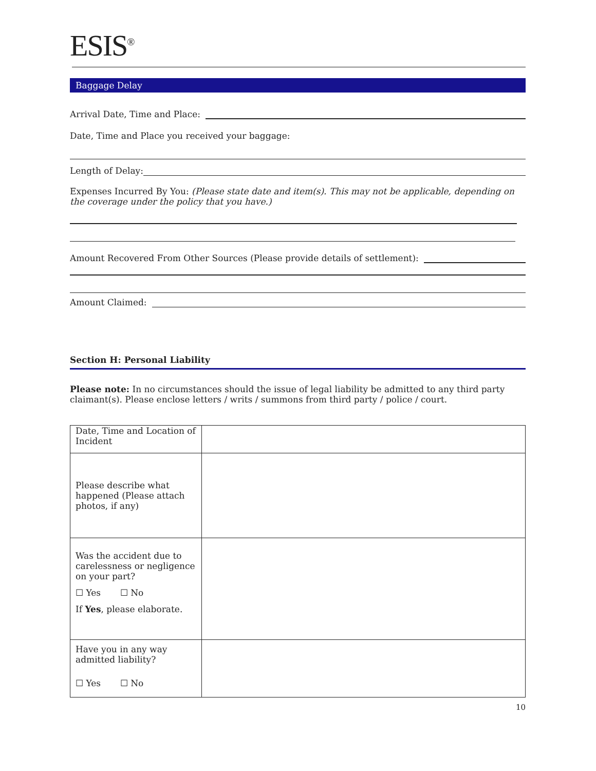ESIS<sup>®</sup>
Baggage Delay
Arrival Date, Time and Place:
Date, Time and Place you received your baggage:
Length of Delay:
Expenses Incurred By You: (Please state date and item(s). This may not be applicable, depending on the coverage under the policy that you have.)
Amount Recovered From Other Sources (Please provide details of settlement):
Amount Claimed:
Section H: Personal Liability
Please note: In no circumstances should the issue of legal liability be admitted to any third party claimant(s). Please enclose letters / writs / summons from third party / police / court.
| Date, Time and Location of Incident | |
| Please describe what happened (Please attach photos, if any) | |
| Was the accident due to carelessness or negligence on your part? ☐ Yes ☐ No If Yes , please elaborate. | |
| Have you in any way admitted liability? ☐ Yes ☐ No | |
10